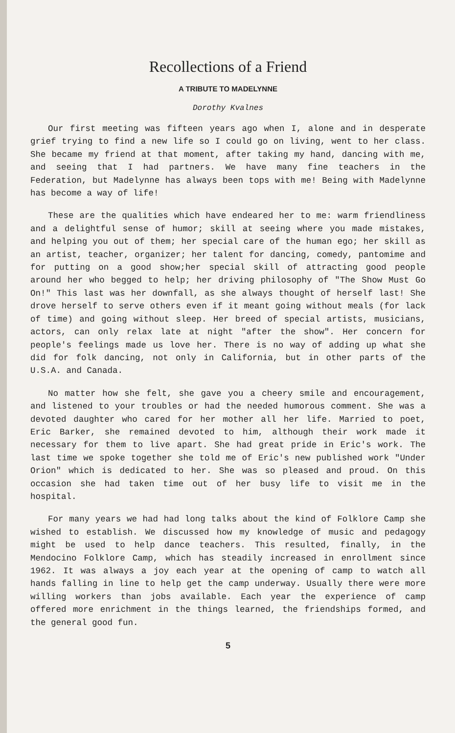Recollections of a Friend
A TRIBUTE TO MADELYNNE
Dorothy Kvalnes
Our first meeting was fifteen years ago when I, alone and in desperate grief trying to find a new life so I could go on living, went to her class. She became my friend at that moment, after taking my hand, dancing with me, and seeing that I had partners. We have many fine teachers in the Federation, but Madelynne has always been tops with me! Being with Madelynne has become a way of life!
These are the qualities which have endeared her to me: warm friendliness and a delightful sense of humor; skill at seeing where you made mistakes, and helping you out of them; her special care of the human ego; her skill as an artist, teacher, organizer; her talent for dancing, comedy, pantomime and for putting on a good show;her special skill of attracting good people around her who begged to help; her driving philosophy of "The Show Must Go On!" This last was her downfall, as she always thought of herself last! She drove herself to serve others even if it meant going without meals (for lack of time) and going without sleep. Her breed of special artists, musicians, actors, can only relax late at night "after the show". Her concern for people's feelings made us love her. There is no way of adding up what she did for folk dancing, not only in California, but in other parts of the U.S.A. and Canada.
No matter how she felt, she gave you a cheery smile and encouragement, and listened to your troubles or had the needed humorous comment. She was a devoted daughter who cared for her mother all her life. Married to poet, Eric Barker, she remained devoted to him, although their work made it necessary for them to live apart. She had great pride in Eric's work. The last time we spoke together she told me of Eric's new published work "Under Orion" which is dedicated to her. She was so pleased and proud. On this occasion she had taken time out of her busy life to visit me in the hospital.
For many years we had had long talks about the kind of Folklore Camp she wished to establish. We discussed how my knowledge of music and pedagogy might be used to help dance teachers. This resulted, finally, in the Mendocino Folklore Camp, which has steadily increased in enrollment since 1962. It was always a joy each year at the opening of camp to watch all hands falling in line to help get the camp underway. Usually there were more willing workers than jobs available. Each year the experience of camp offered more enrichment in the things learned, the friendships formed, and the general good fun.
5